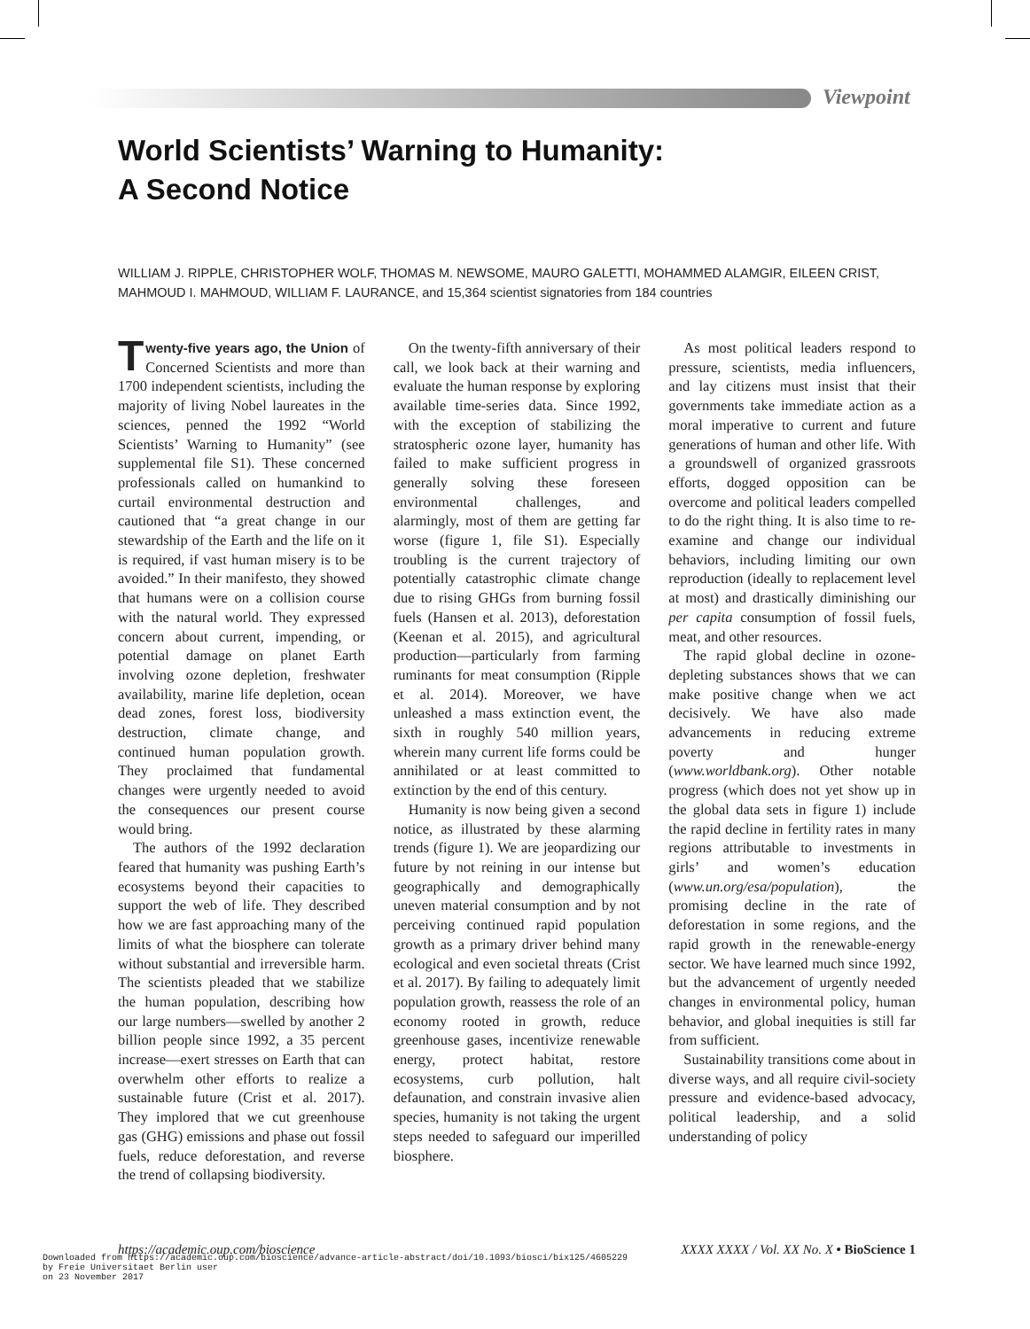Viewpoint
World Scientists’ Warning to Humanity:
A Second Notice
WILLIAM J. RIPPLE, CHRISTOPHER WOLF, THOMAS M. NEWSOME, MAURO GALETTI, MOHAMMED ALAMGIR, EILEEN CRIST, MAHMOUD I. MAHMOUD, WILLIAM F. LAURANCE, and 15,364 scientist signatories from 184 countries
Twenty-five years ago, the Union of Concerned Scientists and more than 1700 independent scientists, including the majority of living Nobel laureates in the sciences, penned the 1992 “World Scientists’ Warning to Humanity” (see supplemental file S1). These concerned professionals called on humankind to curtail environmental destruction and cautioned that “a great change in our stewardship of the Earth and the life on it is required, if vast human misery is to be avoided.” In their manifesto, they showed that humans were on a collision course with the natural world. They expressed concern about current, impending, or potential damage on planet Earth involving ozone depletion, freshwater availability, marine life depletion, ocean dead zones, forest loss, biodiversity destruction, climate change, and continued human population growth. They proclaimed that fundamental changes were urgently needed to avoid the consequences our present course would bring.
The authors of the 1992 declaration feared that humanity was pushing Earth’s ecosystems beyond their capacities to support the web of life. They described how we are fast approaching many of the limits of what the biosphere can tolerate without substantial and irreversible harm. The scientists pleaded that we stabilize the human population, describing how our large numbers—swelled by another 2 billion people since 1992, a 35 percent increase—exert stresses on Earth that can overwhelm other efforts to realize a sustainable future (Crist et al. 2017). They implored that we cut greenhouse gas (GHG) emissions and phase out fossil fuels, reduce deforestation, and reverse the trend of collapsing biodiversity.
On the twenty-fifth anniversary of their call, we look back at their warning and evaluate the human response by exploring available time-series data. Since 1992, with the exception of stabilizing the stratospheric ozone layer, humanity has failed to make sufficient progress in generally solving these foreseen environmental challenges, and alarmingly, most of them are getting far worse (figure 1, file S1). Especially troubling is the current trajectory of potentially catastrophic climate change due to rising GHGs from burning fossil fuels (Hansen et al. 2013), deforestation (Keenan et al. 2015), and agricultural production—particularly from farming ruminants for meat consumption (Ripple et al. 2014). Moreover, we have unleashed a mass extinction event, the sixth in roughly 540 million years, wherein many current life forms could be annihilated or at least committed to extinction by the end of this century.
Humanity is now being given a second notice, as illustrated by these alarming trends (figure 1). We are jeopardizing our future by not reining in our intense but geographically and demographically uneven material consumption and by not perceiving continued rapid population growth as a primary driver behind many ecological and even societal threats (Crist et al. 2017). By failing to adequately limit population growth, reassess the role of an economy rooted in growth, reduce greenhouse gases, incentivize renewable energy, protect habitat, restore ecosystems, curb pollution, halt defaunation, and constrain invasive alien species, humanity is not taking the urgent steps needed to safeguard our imperilled biosphere.
As most political leaders respond to pressure, scientists, media influencers, and lay citizens must insist that their governments take immediate action as a moral imperative to current and future generations of human and other life. With a groundswell of organized grassroots efforts, dogged opposition can be overcome and political leaders compelled to do the right thing. It is also time to re-examine and change our individual behaviors, including limiting our own reproduction (ideally to replacement level at most) and drastically diminishing our per capita consumption of fossil fuels, meat, and other resources.
The rapid global decline in ozone-depleting substances shows that we can make positive change when we act decisively. We have also made advancements in reducing extreme poverty and hunger (www.worldbank.org). Other notable progress (which does not yet show up in the global data sets in figure 1) include the rapid decline in fertility rates in many regions attributable to investments in girls’ and women’s education (www.un.org/esa/population), the promising decline in the rate of deforestation in some regions, and the rapid growth in the renewable-energy sector. We have learned much since 1992, but the advancement of urgently needed changes in environmental policy, human behavior, and global inequities is still far from sufficient.
Sustainability transitions come about in diverse ways, and all require civil-society pressure and evidence-based advocacy, political leadership, and a solid understanding of policy
https://academic.oup.com/bioscience XXXX XXXX / Vol. XX No. X • BioScience 1
Downloaded from https://academic.oup.com/bioscience/advance-article-abstract/doi/10.1093/biosci/bix125/4605229
by Freie Universitaet Berlin user
on 23 November 2017